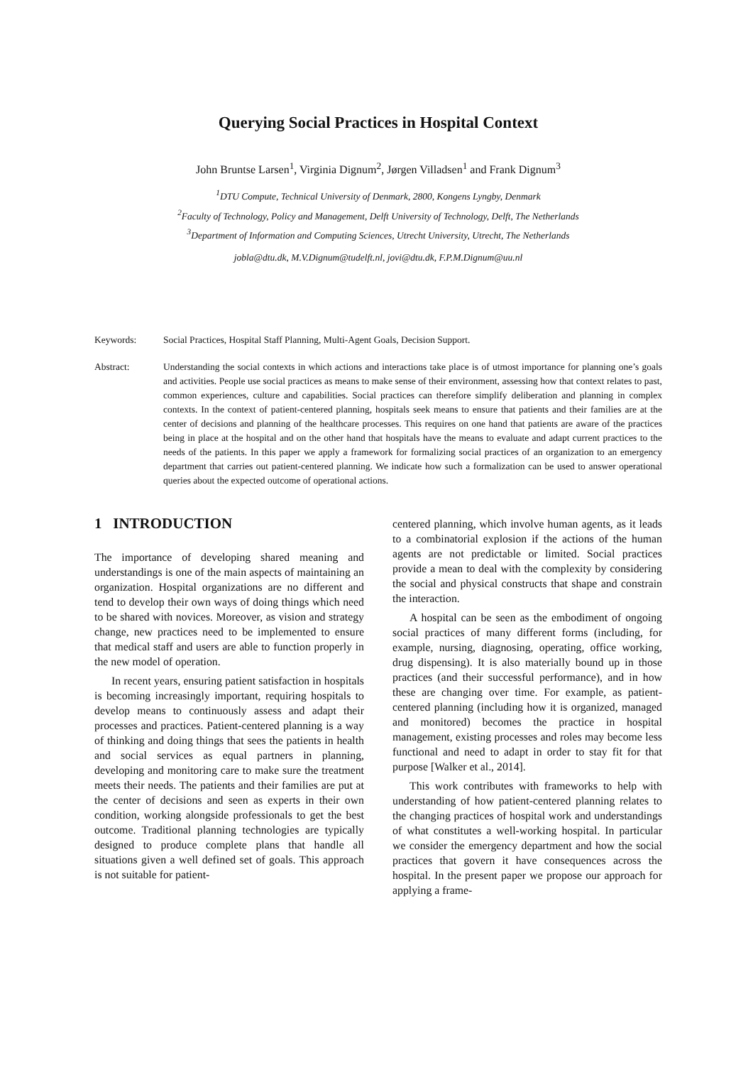Querying Social Practices in Hospital Context
John Bruntse Larsen<sup>1</sup>, Virginia Dignum<sup>2</sup>, Jørgen Villadsen<sup>1</sup> and Frank Dignum<sup>3</sup>
<sup>1</sup> DTU Compute, Technical University of Denmark, 2800, Kongens Lyngby, Denmark
<sup>2</sup> Faculty of Technology, Policy and Management, Delft University of Technology, Delft, The Netherlands
<sup>3</sup> Department of Information and Computing Sciences, Utrecht University, Utrecht, The Netherlands
jobla@dtu.dk, M.V.Dignum@tudelft.nl, jovi@dtu.dk, F.P.M.Dignum@uu.nl
Keywords: Social Practices, Hospital Staff Planning, Multi-Agent Goals, Decision Support.
Abstract: Understanding the social contexts in which actions and interactions take place is of utmost importance for planning one’s goals and activities. People use social practices as means to make sense of their environment, assessing how that context relates to past, common experiences, culture and capabilities. Social practices can therefore simplify deliberation and planning in complex contexts. In the context of patient-centered planning, hospitals seek means to ensure that patients and their families are at the center of decisions and planning of the healthcare processes. This requires on one hand that patients are aware of the practices being in place at the hospital and on the other hand that hospitals have the means to evaluate and adapt current practices to the needs of the patients. In this paper we apply a framework for formalizing social practices of an organization to an emergency department that carries out patient-centered planning. We indicate how such a formalization can be used to answer operational queries about the expected outcome of operational actions.
1 INTRODUCTION
The importance of developing shared meaning and understandings is one of the main aspects of maintaining an organization. Hospital organizations are no different and tend to develop their own ways of doing things which need to be shared with novices. Moreover, as vision and strategy change, new practices need to be implemented to ensure that medical staff and users are able to function properly in the new model of operation.
In recent years, ensuring patient satisfaction in hospitals is becoming increasingly important, requiring hospitals to develop means to continuously assess and adapt their processes and practices. Patient-centered planning is a way of thinking and doing things that sees the patients in health and social services as equal partners in planning, developing and monitoring care to make sure the treatment meets their needs. The patients and their families are put at the center of decisions and seen as experts in their own condition, working alongside professionals to get the best outcome. Traditional planning technologies are typically designed to produce complete plans that handle all situations given a well defined set of goals. This approach is not suitable for patient-
centered planning, which involve human agents, as it leads to a combinatorial explosion if the actions of the human agents are not predictable or limited. Social practices provide a mean to deal with the complexity by considering the social and physical constructs that shape and constrain the interaction.
A hospital can be seen as the embodiment of ongoing social practices of many different forms (including, for example, nursing, diagnosing, operating, office working, drug dispensing). It is also materially bound up in those practices (and their successful performance), and in how these are changing over time. For example, as patient-centered planning (including how it is organized, managed and monitored) becomes the practice in hospital management, existing processes and roles may become less functional and need to adapt in order to stay fit for that purpose [Walker et al., 2014].
This work contributes with frameworks to help with understanding of how patient-centered planning relates to the changing practices of hospital work and understandings of what constitutes a well-working hospital. In particular we consider the emergency department and how the social practices that govern it have consequences across the hospital. In the present paper we propose our approach for applying a frame-